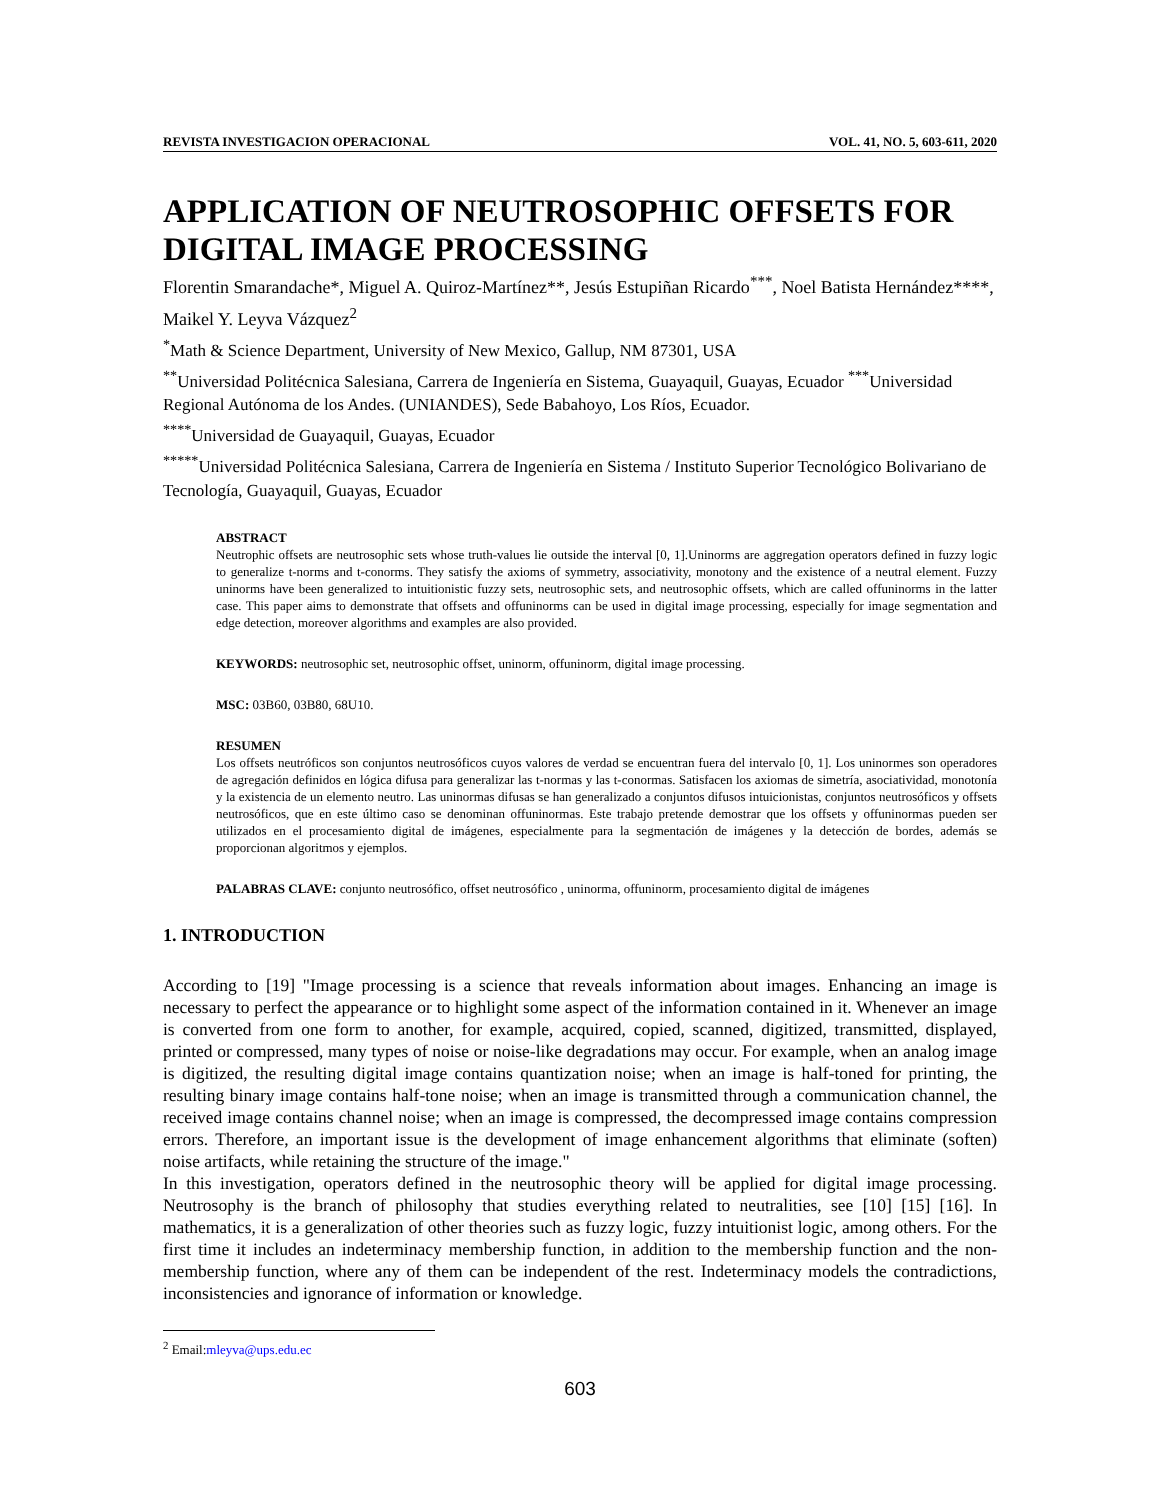REVISTA INVESTIGACION OPERACIONAL VOL. 41, NO. 5, 603-611, 2020
APPLICATION OF NEUTROSOPHIC OFFSETS FOR DIGITAL IMAGE PROCESSING
Florentin Smarandache*, Miguel A. Quiroz-Martínez**, Jesús Estupiñan Ricardo<sup>***</sup>, Noel Batista Hernández****, Maikel Y. Leyva Vázquez<sup>2</sup>
<sup>*</sup> Math & Science Department, University of New Mexico, Gallup, NM 87301, USA
<sup>**</sup> Universidad Politécnica Salesiana, Carrera de Ingeniería en Sistema, Guayaquil, Guayas, Ecuador <sup>***</sup>Universidad Regional Autónoma de los Andes. (UNIANDES), Sede Babahoyo, Los Ríos, Ecuador.
<sup>****</sup>Universidad de Guayaquil, Guayas, Ecuador
<sup>*****</sup>Universidad Politécnica Salesiana, Carrera de Ingeniería en Sistema / Instituto Superior Tecnológico Bolivariano de Tecnología, Guayaquil, Guayas, Ecuador
ABSTRACT
Neutrophic offsets are neutrosophic sets whose truth-values lie outside the interval [0, 1].Uninorms are aggregation operators defined in fuzzy logic to generalize t-norms and t-conorms. They satisfy the axioms of symmetry, associativity, monotony and the existence of a neutral element. Fuzzy uninorms have been generalized to intuitionistic fuzzy sets, neutrosophic sets, and neutrosophic offsets, which are called offuninorms in the latter case. This paper aims to demonstrate that offsets and offuninorms can be used in digital image processing, especially for image segmentation and edge detection, moreover algorithms and examples are also provided.
KEYWORDS: neutrosophic set, neutrosophic offset, uninorm, offuninorm, digital image processing.
MSC: 03B60, 03B80, 68U10.
RESUMEN
Los offsets neutróficos son conjuntos neutrosóficos cuyos valores de verdad se encuentran fuera del intervalo [0, 1]. Los uninormes son operadores de agregación definidos en lógica difusa para generalizar las t-normas y las t-conormas. Satisfacen los axiomas de simetría, asociatividad, monotonía y la existencia de un elemento neutro. Las uninormas difusas se han generalizado a conjuntos difusos intuicionistas, conjuntos neutrosóficos y offsets neutrosóficos, que en este último caso se denominan offuninormas. Este trabajo pretende demostrar que los offsets y offuninormas pueden ser utilizados en el procesamiento digital de imágenes, especialmente para la segmentación de imágenes y la detección de bordes, además se proporcionan algoritmos y ejemplos.
PALABRAS CLAVE: conjunto neutrosófico, offset neutrosófico , uninorma, offuninorm, procesamiento digital de imágenes
1. INTRODUCTION
According to [19] "Image processing is a science that reveals information about images. Enhancing an image is necessary to perfect the appearance or to highlight some aspect of the information contained in it. Whenever an image is converted from one form to another, for example, acquired, copied, scanned, digitized, transmitted, displayed, printed or compressed, many types of noise or noise-like degradations may occur. For example, when an analog image is digitized, the resulting digital image contains quantization noise; when an image is half-toned for printing, the resulting binary image contains half-tone noise; when an image is transmitted through a communication channel, the received image contains channel noise; when an image is compressed, the decompressed image contains compression errors. Therefore, an important issue is the development of image enhancement algorithms that eliminate (soften) noise artifacts, while retaining the structure of the image."
In this investigation, operators defined in the neutrosophic theory will be applied for digital image processing. Neutrosophy is the branch of philosophy that studies everything related to neutralities, see [10] [15] [16]. In mathematics, it is a generalization of other theories such as fuzzy logic, fuzzy intuitionist logic, among others. For the first time it includes an indeterminacy membership function, in addition to the membership function and the non-membership function, where any of them can be independent of the rest. Indeterminacy models the contradictions, inconsistencies and ignorance of information or knowledge.
<sup>2</sup> Email:mleyva@ups.edu.ec
603